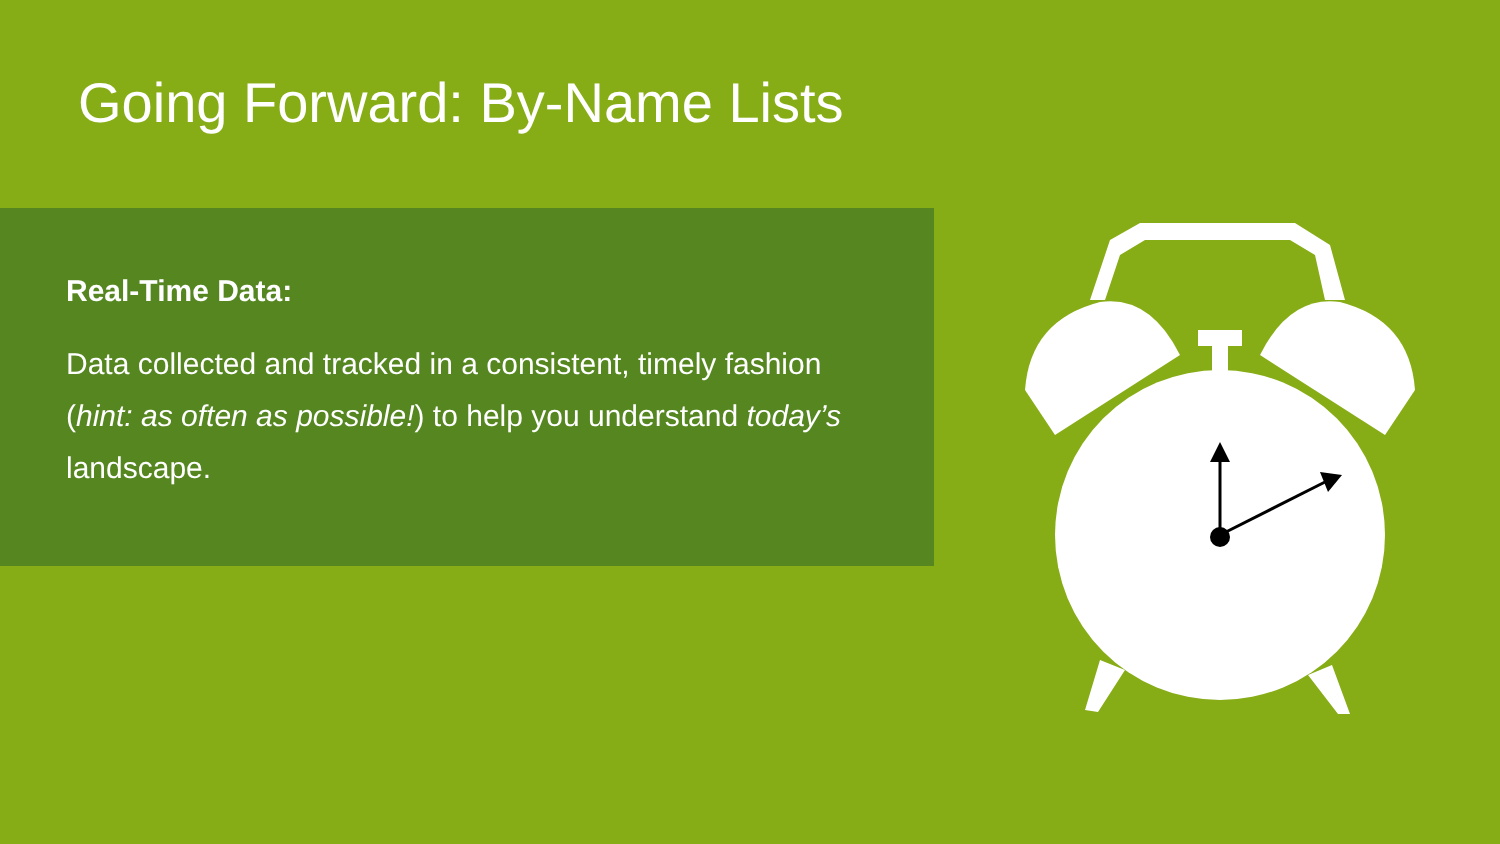Going Forward: By-Name Lists
Real-Time Data:
Data collected and tracked in a consistent, timely fashion (hint: as often as possible!) to help you understand today’s landscape.